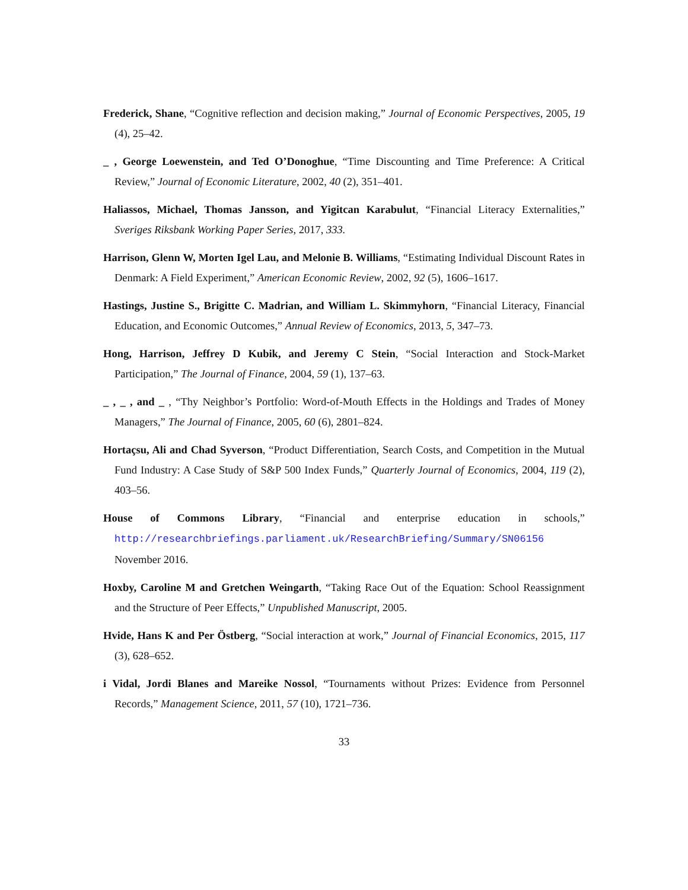Frederick, Shane, “Cognitive reflection and decision making,” Journal of Economic Perspectives, 2005, 19 (4), 25–42.
_ , George Loewenstein, and Ted O’Donoghue, “Time Discounting and Time Preference: A Critical Review,” Journal of Economic Literature, 2002, 40 (2), 351–401.
Haliassos, Michael, Thomas Jansson, and Yigitcan Karabulut, “Financial Literacy Externalities,” Sveriges Riksbank Working Paper Series, 2017, 333.
Harrison, Glenn W, Morten Igel Lau, and Melonie B. Williams, “Estimating Individual Discount Rates in Denmark: A Field Experiment,” American Economic Review, 2002, 92 (5), 1606–1617.
Hastings, Justine S., Brigitte C. Madrian, and William L. Skimmyhorn, “Financial Literacy, Financial Education, and Economic Outcomes,” Annual Review of Economics, 2013, 5, 347–73.
Hong, Harrison, Jeffrey D Kubik, and Jeremy C Stein, “Social Interaction and Stock-Market Participation,” The Journal of Finance, 2004, 59 (1), 137–63.
_ , _ , and _ , “Thy Neighbor’s Portfolio: Word-of-Mouth Effects in the Holdings and Trades of Money Managers,” The Journal of Finance, 2005, 60 (6), 2801–824.
Hortaçsu, Ali and Chad Syverson, “Product Differentiation, Search Costs, and Competition in the Mutual Fund Industry: A Case Study of S&P 500 Index Funds,” Quarterly Journal of Economics, 2004, 119 (2), 403–56.
House of Commons Library, “Financial and enterprise education in schools,” http://researchbriefings.parliament.uk/ResearchBriefing/Summary/SN06156 November 2016.
Hoxby, Caroline M and Gretchen Weingarth, “Taking Race Out of the Equation: School Reassignment and the Structure of Peer Effects,” Unpublished Manuscript, 2005.
Hvide, Hans K and Per Östberg, “Social interaction at work,” Journal of Financial Economics, 2015, 117 (3), 628–652.
i Vidal, Jordi Blanes and Mareike Nossol, “Tournaments without Prizes: Evidence from Personnel Records,” Management Science, 2011, 57 (10), 1721–736.
33